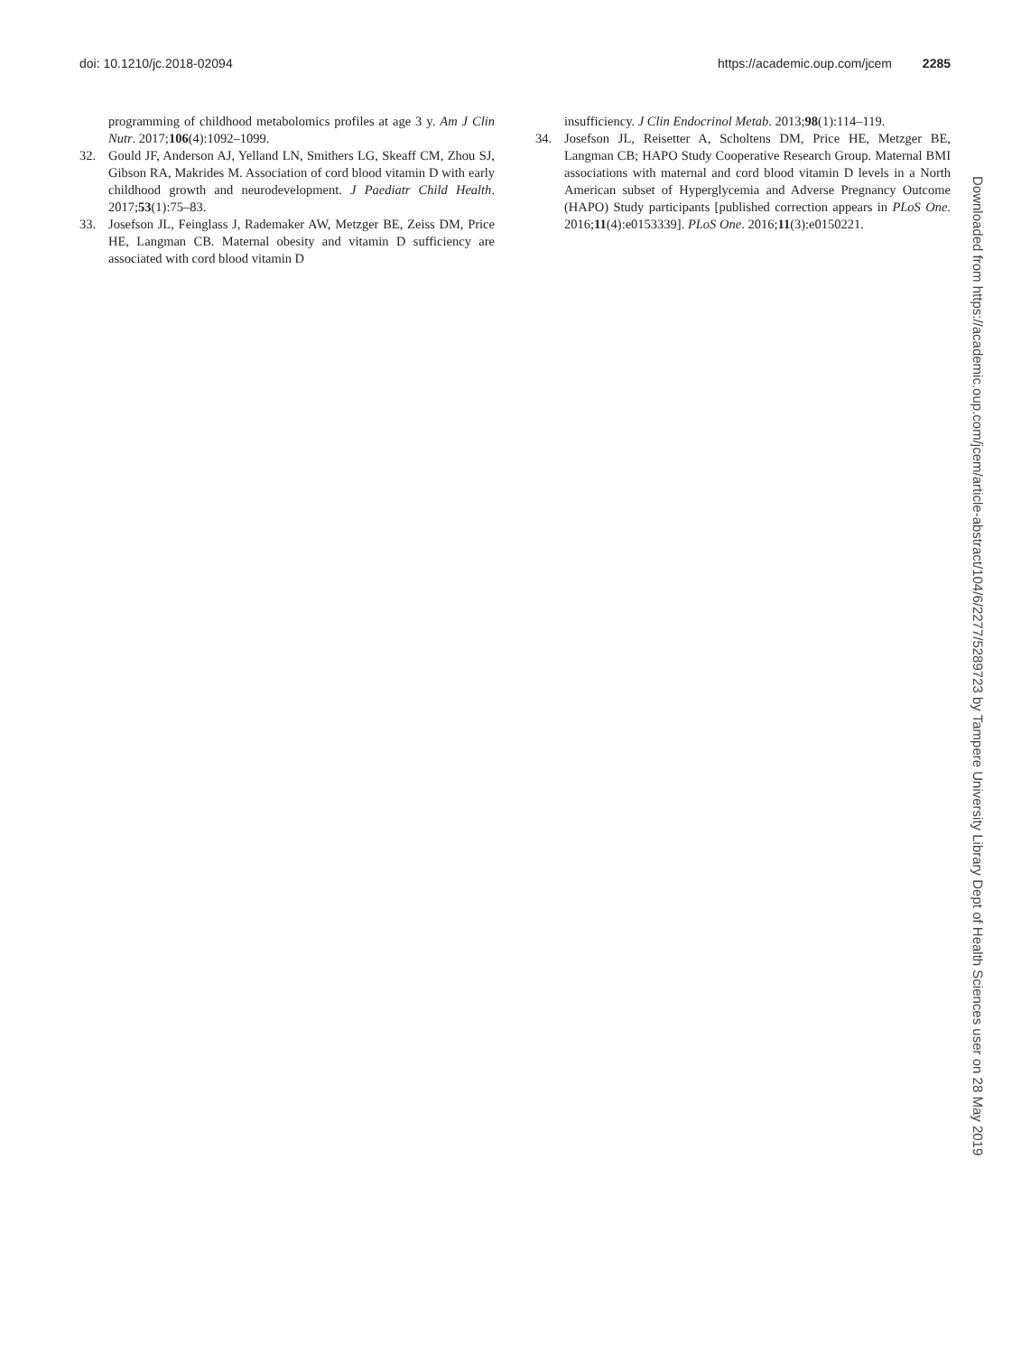doi: 10.1210/jc.2018-02094 https://academic.oup.com/jcem 2285
programming of childhood metabolomics profiles at age 3 y. Am J Clin Nutr. 2017;106(4):1092–1099.
32. Gould JF, Anderson AJ, Yelland LN, Smithers LG, Skeaff CM, Zhou SJ, Gibson RA, Makrides M. Association of cord blood vitamin D with early childhood growth and neurodevelopment. J Paediatr Child Health. 2017;53(1):75–83.
33. Josefson JL, Feinglass J, Rademaker AW, Metzger BE, Zeiss DM, Price HE, Langman CB. Maternal obesity and vitamin D sufficiency are associated with cord blood vitamin D
insufficiency. J Clin Endocrinol Metab. 2013;98(1):114–119.
34. Josefson JL, Reisetter A, Scholtens DM, Price HE, Metzger BE, Langman CB; HAPO Study Cooperative Research Group. Maternal BMI associations with maternal and cord blood vitamin D levels in a North American subset of Hyperglycemia and Adverse Pregnancy Outcome (HAPO) Study participants [published correction appears in PLoS One. 2016;11(4):e0153339]. PLoS One. 2016;11(3):e0150221.
Downloaded from https://academic.oup.com/jcem/article-abstract/104/6/2277/5289723 by Tampere University Library Dept of Health Sciences user on 28 May 2019